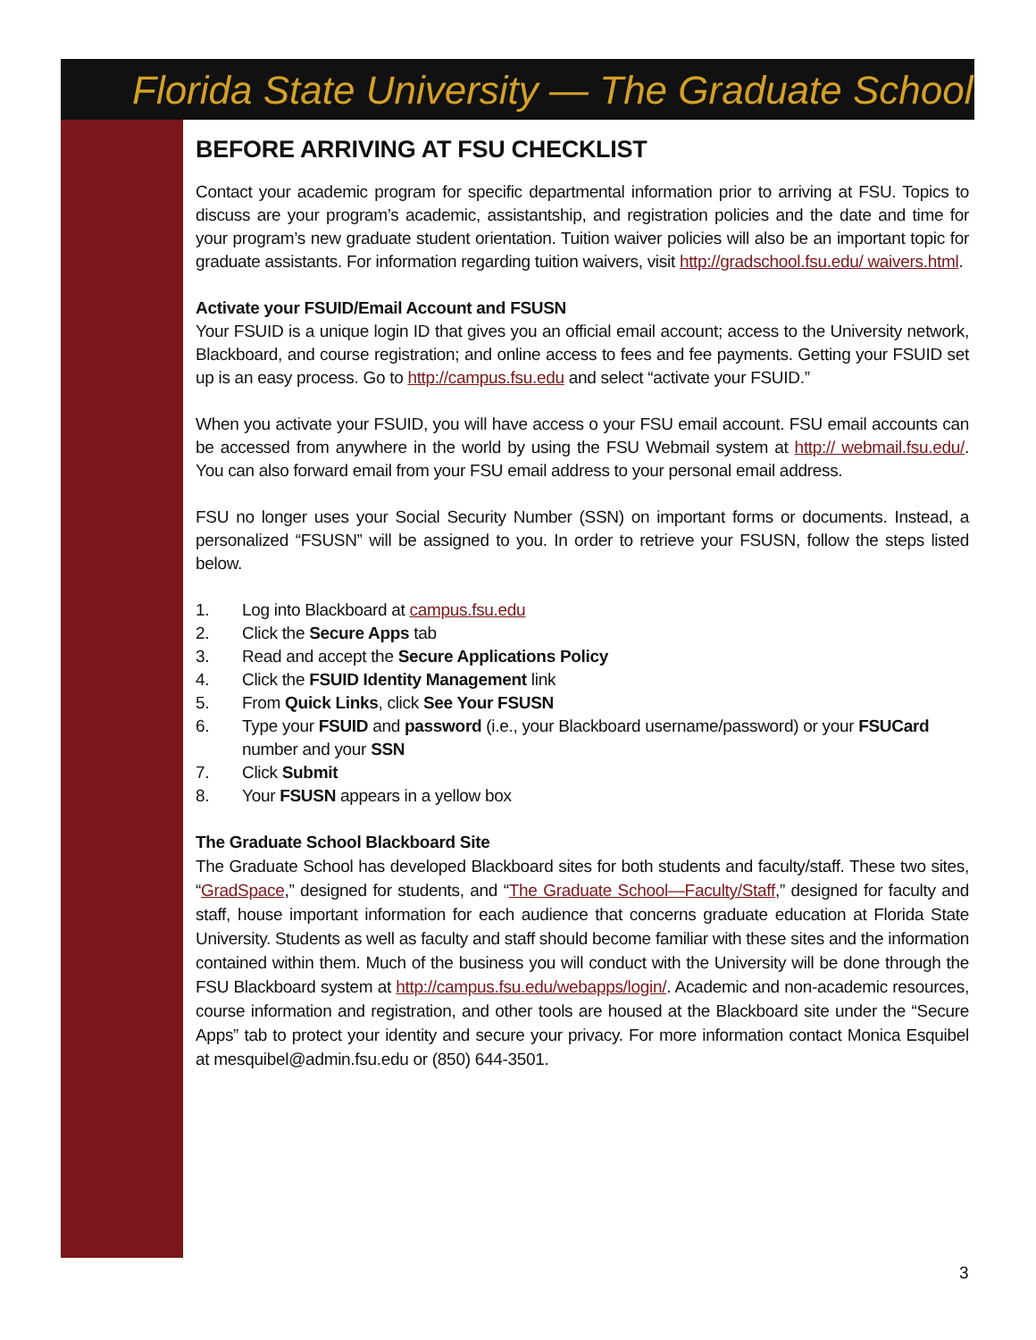Florida State University — The Graduate School
BEFORE ARRIVING AT FSU CHECKLIST
Contact your academic program for specific departmental information prior to arriving at FSU. Topics to discuss are your program’s academic, assistantship, and registration policies and the date and time for your program’s new graduate student orientation. Tuition waiver policies will also be an important topic for graduate assistants. For information regarding tuition waivers, visit http://gradschool.fsu.edu/ waivers.html.
Activate your FSUID/Email Account and FSUSN
Your FSUID is a unique login ID that gives you an official email account; access to the University network, Blackboard, and course registration; and online access to fees and fee payments. Getting your FSUID set up is an easy process. Go to http://campus.fsu.edu and select “activate your FSUID.”
When you activate your FSUID, you will have access o your FSU email account. FSU email accounts can be accessed from anywhere in the world by using the FSU Webmail system at http:// webmail.fsu.edu/. You can also forward email from your FSU email address to your personal email address.
FSU no longer uses your Social Security Number (SSN) on important forms or documents. Instead, a personalized “FSUSN” will be assigned to you. In order to retrieve your FSUSN, follow the steps listed below.
1. Log into Blackboard at campus.fsu.edu
2. Click the Secure Apps tab
3. Read and accept the Secure Applications Policy
4. Click the FSUID Identity Management link
5. From Quick Links, click See Your FSUSN
6. Type your FSUID and password (i.e., your Blackboard username/password) or your FSUCard number and your SSN
7. Click Submit
8. Your FSUSN appears in a yellow box
The Graduate School Blackboard Site
The Graduate School has developed Blackboard sites for both students and faculty/staff. These two sites, “GradSpace,” designed for students, and “The Graduate School—Faculty/Staff,” designed for faculty and staff, house important information for each audience that concerns graduate education at Florida State University. Students as well as faculty and staff should become familiar with these sites and the information contained within them. Much of the business you will conduct with the University will be done through the FSU Blackboard system at http://campus.fsu.edu/webapps/login/. Academic and non-academic resources, course information and registration, and other tools are housed at the Blackboard site under the “Secure Apps” tab to protect your identity and secure your privacy. For more information contact Monica Esquibel at mesquibel@admin.fsu.edu or (850) 644-3501.
3